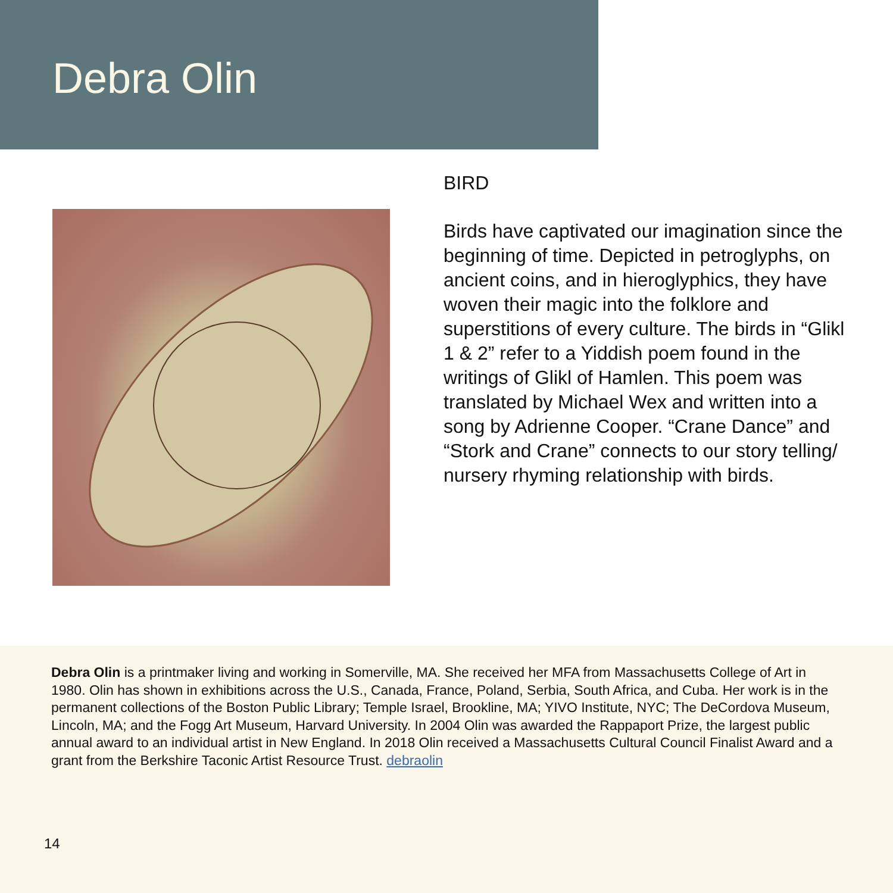Debra Olin
BIRD
Birds have captivated our imagination since the beginning of time. Depicted in petro­glyphs, on ancient coins, and in hieroglyph­ics, they have woven their magic into the folklore and superstitions of every culture. The birds in “Glikl 1 & 2” refer to a Yiddish poem found in the writings of Glikl of Ham­len. This poem was translated by Michael Wex and written into a song by Adrienne Cooper. “Crane Dance” and “Stork and Crane” connects to our story telling/ nurs­ery rhyming relationship with birds.
Debra Olin is a printmaker living and working in Somerville, MA. She received her MFA from Massachusetts College of Art in 1980. Olin has shown in exhibitions across the U.S., Canada, France, Poland, Serbia, South Africa, and Cuba. Her work is in the permanent collections of the Boston Public Library; Temple Israel, Brookline, MA; YIVO Institute, NYC; The DeCordova Museum, Lincoln, MA; and the Fogg Art Museum, Harvard University. In 2004 Olin was awarded the Rappa­port Prize, the largest public annual award to an individual artist in New England. In 2018 Olin received a Massachusetts Cultural Council Finalist Award and a grant from the Berkshire Taconic Artist Resource Trust. debraolin
14